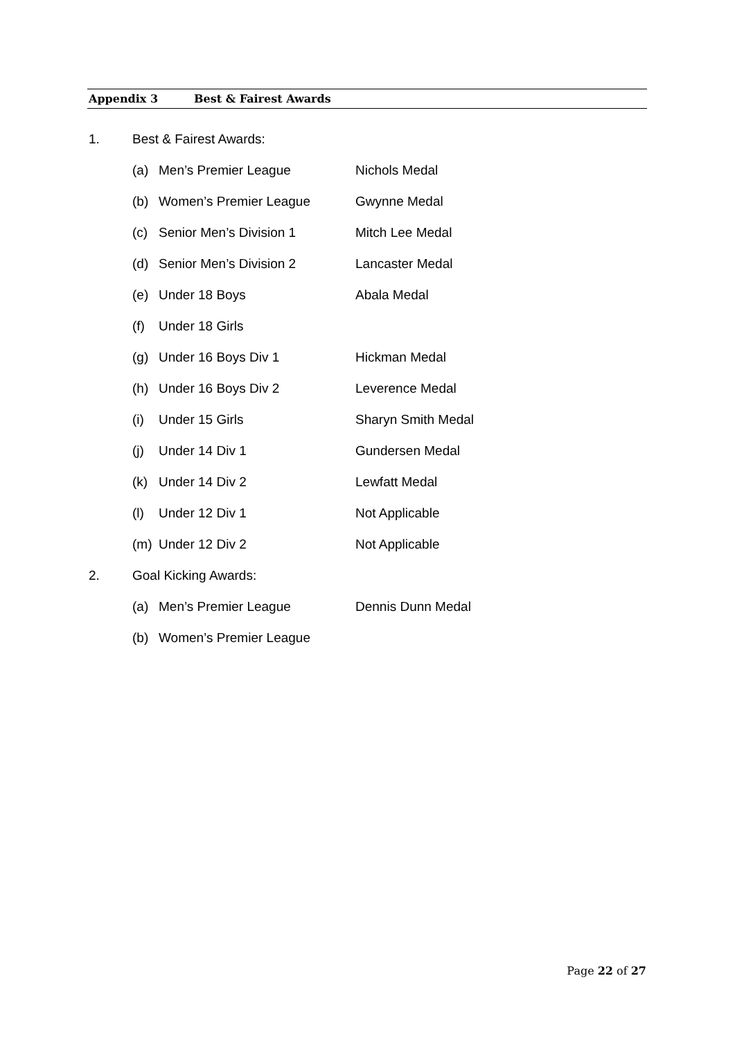Appendix 3 Best & Fairest Awards
1. Best & Fairest Awards:
(a) Men’s Premier League Nichols Medal
(b) Women’s Premier League Gwynne Medal
(c) Senior Men’s Division 1 Mitch Lee Medal
(d) Senior Men’s Division 2 Lancaster Medal
(e) Under 18 Boys Abala Medal
(f) Under 18 Girls
(g) Under 16 Boys Div 1 Hickman Medal
(h) Under 16 Boys Div 2 Leverence Medal
(i) Under 15 Girls Sharyn Smith Medal
(j) Under 14 Div 1 Gundersen Medal
(k) Under 14 Div 2 Lewfatt Medal
(l) Under 12 Div 1 Not Applicable
(m) Under 12 Div 2 Not Applicable
2. Goal Kicking Awards:
(a) Men’s Premier League Dennis Dunn Medal
(b) Women’s Premier League
Page 22 of 27